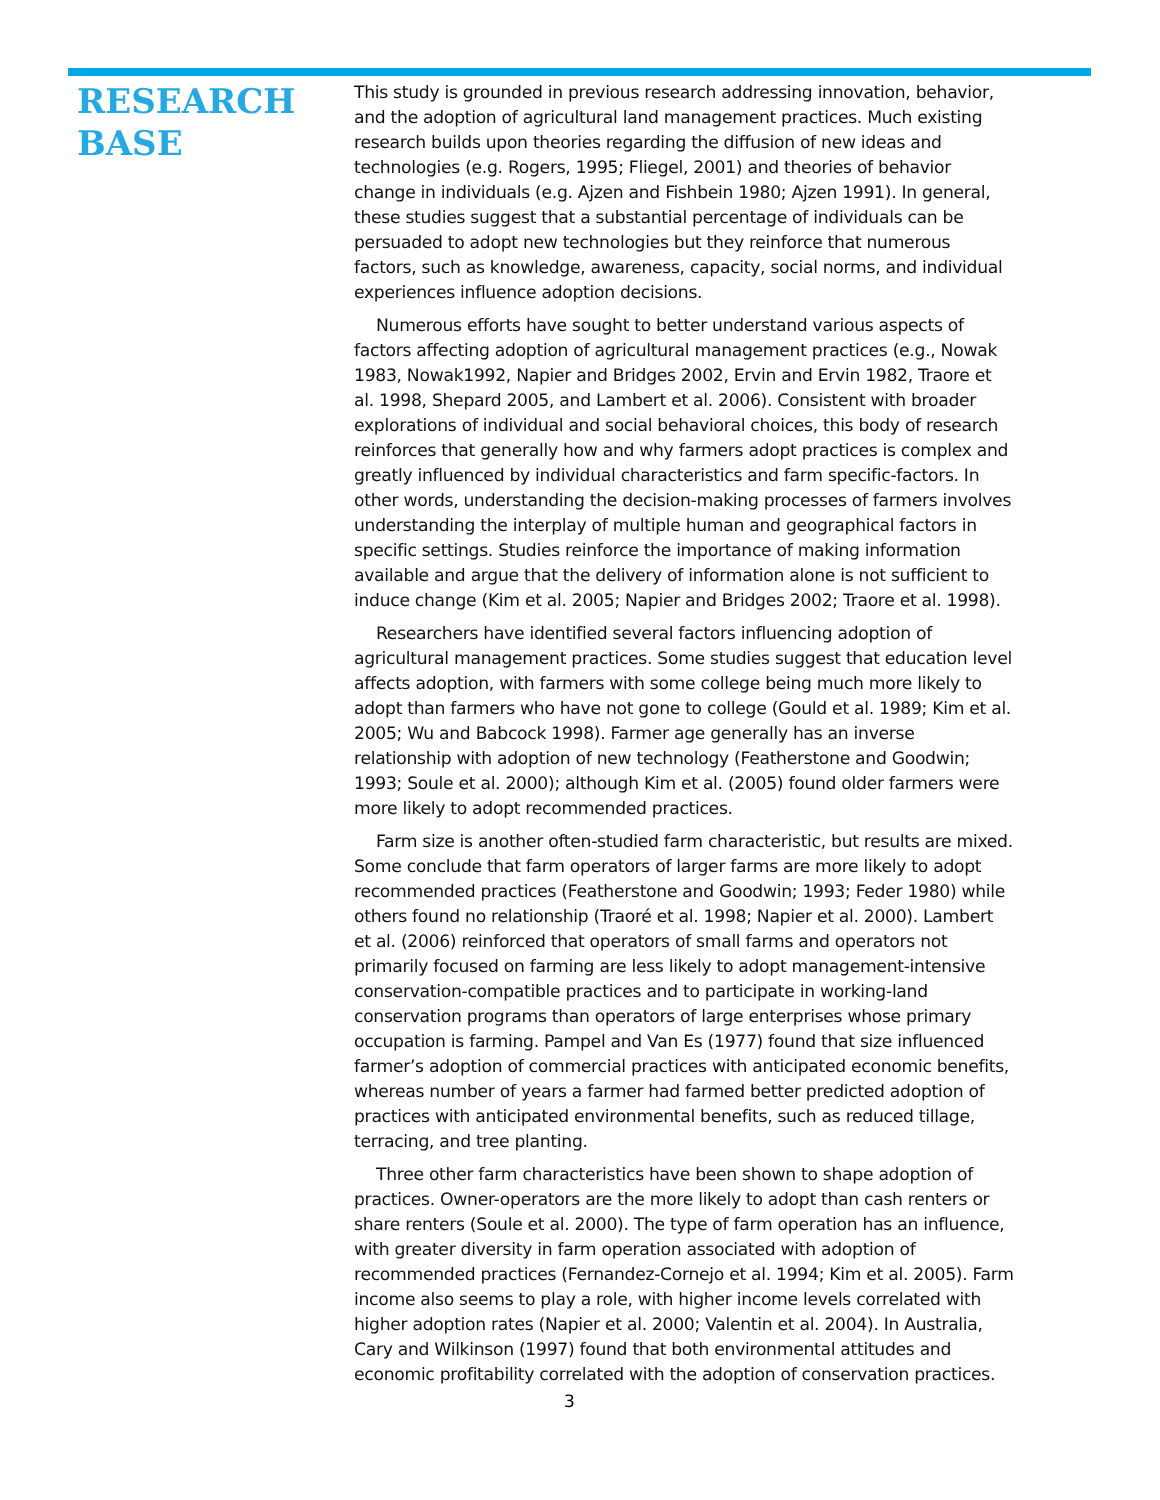RESEARCH BASE
This study is grounded in previous research addressing innovation, behavior, and the adoption of agricultural land management practices. Much existing research builds upon theories regarding the diffusion of new ideas and technologies (e.g. Rogers, 1995; Fliegel, 2001) and theories of behavior change in individuals (e.g. Ajzen and Fishbein 1980; Ajzen 1991). In general, these studies suggest that a substantial percentage of individuals can be persuaded to adopt new technologies but they reinforce that numerous factors, such as knowledge, awareness, capacity, social norms, and individual experiences influence adoption decisions.
Numerous efforts have sought to better understand various aspects of factors affecting adoption of agricultural management practices (e.g., Nowak 1983, Nowak1992, Napier and Bridges 2002, Ervin and Ervin 1982, Traore et al. 1998, Shepard 2005, and Lambert et al. 2006). Consistent with broader explorations of individual and social behavioral choices, this body of research reinforces that generally how and why farmers adopt practices is complex and greatly influenced by individual characteristics and farm specific-factors. In other words, understanding the decision-making processes of farmers involves understanding the interplay of multiple human and geographical factors in specific settings. Studies reinforce the importance of making information available and argue that the delivery of information alone is not sufficient to induce change (Kim et al. 2005; Napier and Bridges 2002; Traore et al. 1998).
Researchers have identified several factors influencing adoption of agricultural management practices. Some studies suggest that education level affects adoption, with farmers with some college being much more likely to adopt than farmers who have not gone to college (Gould et al. 1989; Kim et al. 2005; Wu and Babcock 1998). Farmer age generally has an inverse relationship with adoption of new technology (Featherstone and Goodwin; 1993; Soule et al. 2000); although Kim et al. (2005) found older farmers were more likely to adopt recommended practices.
Farm size is another often-studied farm characteristic, but results are mixed. Some conclude that farm operators of larger farms are more likely to adopt recommended practices (Featherstone and Goodwin; 1993; Feder 1980) while others found no relationship (Traoré et al. 1998; Napier et al. 2000). Lambert et al. (2006) reinforced that operators of small farms and operators not primarily focused on farming are less likely to adopt management-intensive conservation-compatible practices and to participate in working-land conservation programs than operators of large enterprises whose primary occupation is farming. Pampel and Van Es (1977) found that size influenced farmer’s adoption of commercial practices with anticipated economic benefits, whereas number of years a farmer had farmed better predicted adoption of practices with anticipated environmental benefits, such as reduced tillage, terracing, and tree planting.
Three other farm characteristics have been shown to shape adoption of practices. Owner-operators are the more likely to adopt than cash renters or share renters (Soule et al. 2000). The type of farm operation has an influence, with greater diversity in farm operation associated with adoption of recommended practices (Fernandez-Cornejo et al. 1994; Kim et al. 2005). Farm income also seems to play a role, with higher income levels correlated with higher adoption rates (Napier et al. 2000; Valentin et al. 2004). In Australia, Cary and Wilkinson (1997) found that both environmental attitudes and economic profitability correlated with the adoption of conservation practices.
3